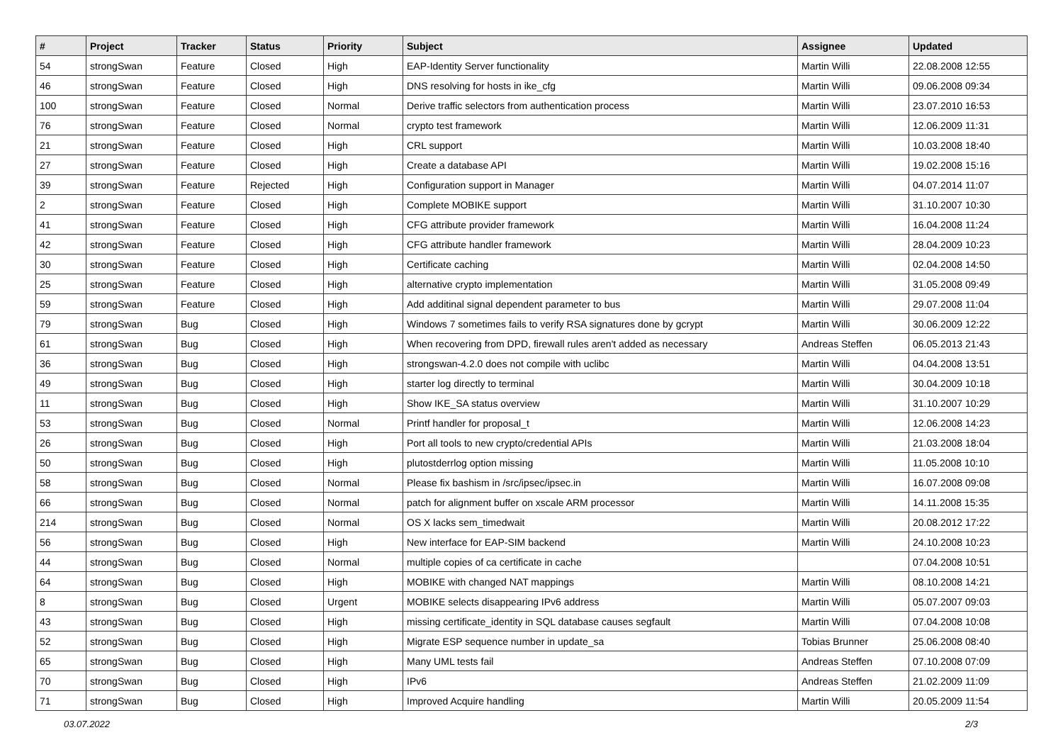| # | Project | Tracker | Status | Priority | Subject | Assignee | Updated |
| --- | --- | --- | --- | --- | --- | --- | --- |
| 54 | strongSwan | Feature | Closed | High | EAP-Identity Server functionality | Martin Willi | 22.08.2008 12:55 |
| 46 | strongSwan | Feature | Closed | High | DNS resolving for hosts in ike_cfg | Martin Willi | 09.06.2008 09:34 |
| 100 | strongSwan | Feature | Closed | Normal | Derive traffic selectors from authentication process | Martin Willi | 23.07.2010 16:53 |
| 76 | strongSwan | Feature | Closed | Normal | crypto test framework | Martin Willi | 12.06.2009 11:31 |
| 21 | strongSwan | Feature | Closed | High | CRL support | Martin Willi | 10.03.2008 18:40 |
| 27 | strongSwan | Feature | Closed | High | Create a database API | Martin Willi | 19.02.2008 15:16 |
| 39 | strongSwan | Feature | Rejected | High | Configuration support in Manager | Martin Willi | 04.07.2014 11:07 |
| 2 | strongSwan | Feature | Closed | High | Complete MOBIKE support | Martin Willi | 31.10.2007 10:30 |
| 41 | strongSwan | Feature | Closed | High | CFG attribute provider framework | Martin Willi | 16.04.2008 11:24 |
| 42 | strongSwan | Feature | Closed | High | CFG attribute handler framework | Martin Willi | 28.04.2009 10:23 |
| 30 | strongSwan | Feature | Closed | High | Certificate caching | Martin Willi | 02.04.2008 14:50 |
| 25 | strongSwan | Feature | Closed | High | alternative crypto implementation | Martin Willi | 31.05.2008 09:49 |
| 59 | strongSwan | Feature | Closed | High | Add additinal signal dependent parameter to bus | Martin Willi | 29.07.2008 11:04 |
| 79 | strongSwan | Bug | Closed | High | Windows 7 sometimes fails to verify RSA signatures done by gcrypt | Martin Willi | 30.06.2009 12:22 |
| 61 | strongSwan | Bug | Closed | High | When recovering from DPD, firewall rules aren't added as necessary | Andreas Steffen | 06.05.2013 21:43 |
| 36 | strongSwan | Bug | Closed | High | strongswan-4.2.0 does not compile with uclibc | Martin Willi | 04.04.2008 13:51 |
| 49 | strongSwan | Bug | Closed | High | starter log directly to terminal | Martin Willi | 30.04.2009 10:18 |
| 11 | strongSwan | Bug | Closed | High | Show IKE_SA status overview | Martin Willi | 31.10.2007 10:29 |
| 53 | strongSwan | Bug | Closed | Normal | Printf handler for proposal_t | Martin Willi | 12.06.2008 14:23 |
| 26 | strongSwan | Bug | Closed | High | Port all tools to new crypto/credential APIs | Martin Willi | 21.03.2008 18:04 |
| 50 | strongSwan | Bug | Closed | High | plutostderrlog option missing | Martin Willi | 11.05.2008 10:10 |
| 58 | strongSwan | Bug | Closed | Normal | Please fix bashism in /src/ipsec/ipsec.in | Martin Willi | 16.07.2008 09:08 |
| 66 | strongSwan | Bug | Closed | Normal | patch for alignment buffer on xscale ARM processor | Martin Willi | 14.11.2008 15:35 |
| 214 | strongSwan | Bug | Closed | Normal | OS X lacks sem_timedwait | Martin Willi | 20.08.2012 17:22 |
| 56 | strongSwan | Bug | Closed | High | New interface for EAP-SIM backend | Martin Willi | 24.10.2008 10:23 |
| 44 | strongSwan | Bug | Closed | Normal | multiple copies of ca certificate in cache | | 07.04.2008 10:51 |
| 64 | strongSwan | Bug | Closed | High | MOBIKE with changed NAT mappings | Martin Willi | 08.10.2008 14:21 |
| 8 | strongSwan | Bug | Closed | Urgent | MOBIKE selects disappearing IPv6 address | Martin Willi | 05.07.2007 09:03 |
| 43 | strongSwan | Bug | Closed | High | missing certificate_identity in SQL database causes segfault | Martin Willi | 07.04.2008 10:08 |
| 52 | strongSwan | Bug | Closed | High | Migrate ESP sequence number in update_sa | Tobias Brunner | 25.06.2008 08:40 |
| 65 | strongSwan | Bug | Closed | High | Many UML tests fail | Andreas Steffen | 07.10.2008 07:09 |
| 70 | strongSwan | Bug | Closed | High | IPv6 | Andreas Steffen | 21.02.2009 11:09 |
| 71 | strongSwan | Bug | Closed | High | Improved Acquire handling | Martin Willi | 20.05.2009 11:54 |
03.07.2022 2/3